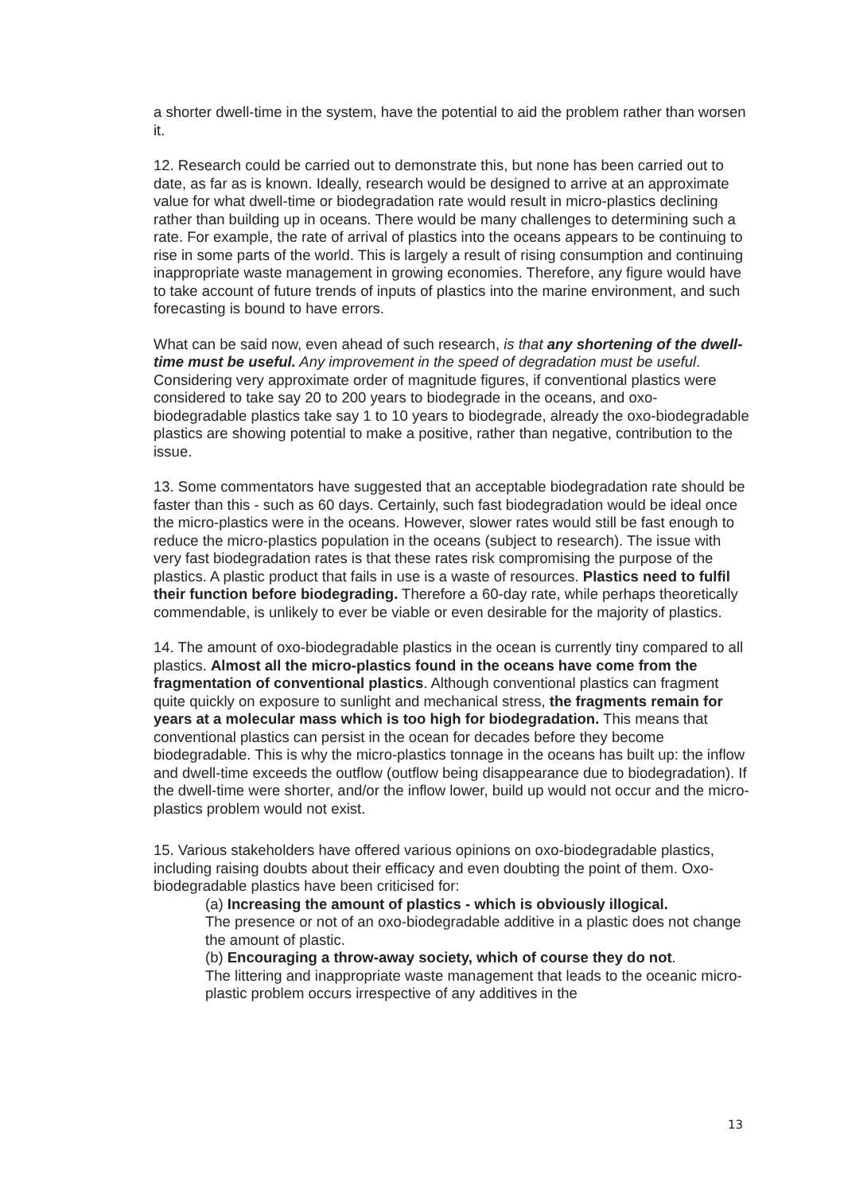a shorter dwell-time in the system, have the potential to aid the problem rather than worsen it.
12. Research could be carried out to demonstrate this, but none has been carried out to date, as far as is known. Ideally, research would be designed to arrive at an approximate value for what dwell-time or biodegradation rate would result in micro-plastics declining rather than building up in oceans. There would be many challenges to determining such a rate. For example, the rate of arrival of plastics into the oceans appears to be continuing to rise in some parts of the world. This is largely a result of rising consumption and continuing inappropriate waste management in growing economies. Therefore, any figure would have to take account of future trends of inputs of plastics into the marine environment, and such forecasting is bound to have errors.
What can be said now, even ahead of such research, is that any shortening of the dwell-time must be useful. Any improvement in the speed of degradation must be useful. Considering very approximate order of magnitude figures, if conventional plastics were considered to take say 20 to 200 years to biodegrade in the oceans, and oxo-biodegradable plastics take say 1 to 10 years to biodegrade, already the oxo-biodegradable plastics are showing potential to make a positive, rather than negative, contribution to the issue.
13. Some commentators have suggested that an acceptable biodegradation rate should be faster than this - such as 60 days. Certainly, such fast biodegradation would be ideal once the micro-plastics were in the oceans. However, slower rates would still be fast enough to reduce the micro-plastics population in the oceans (subject to research). The issue with very fast biodegradation rates is that these rates risk compromising the purpose of the plastics. A plastic product that fails in use is a waste of resources. Plastics need to fulfil their function before biodegrading. Therefore a 60-day rate, while perhaps theoretically commendable, is unlikely to ever be viable or even desirable for the majority of plastics.
14. The amount of oxo-biodegradable plastics in the ocean is currently tiny compared to all plastics. Almost all the micro-plastics found in the oceans have come from the fragmentation of conventional plastics. Although conventional plastics can fragment quite quickly on exposure to sunlight and mechanical stress, the fragments remain for years at a molecular mass which is too high for biodegradation. This means that conventional plastics can persist in the ocean for decades before they become biodegradable. This is why the micro-plastics tonnage in the oceans has built up: the inflow and dwell-time exceeds the outflow (outflow being disappearance due to biodegradation). If the dwell-time were shorter, and/or the inflow lower, build up would not occur and the micro-plastics problem would not exist.
15. Various stakeholders have offered various opinions on oxo-biodegradable plastics, including raising doubts about their efficacy and even doubting the point of them. Oxo-biodegradable plastics have been criticised for:
(a) Increasing the amount of plastics - which is obviously illogical.
The presence or not of an oxo-biodegradable additive in a plastic does not change the amount of plastic.
(b) Encouraging a throw-away society, which of course they do not.
The littering and inappropriate waste management that leads to the oceanic micro-plastic problem occurs irrespective of any additives in the
13